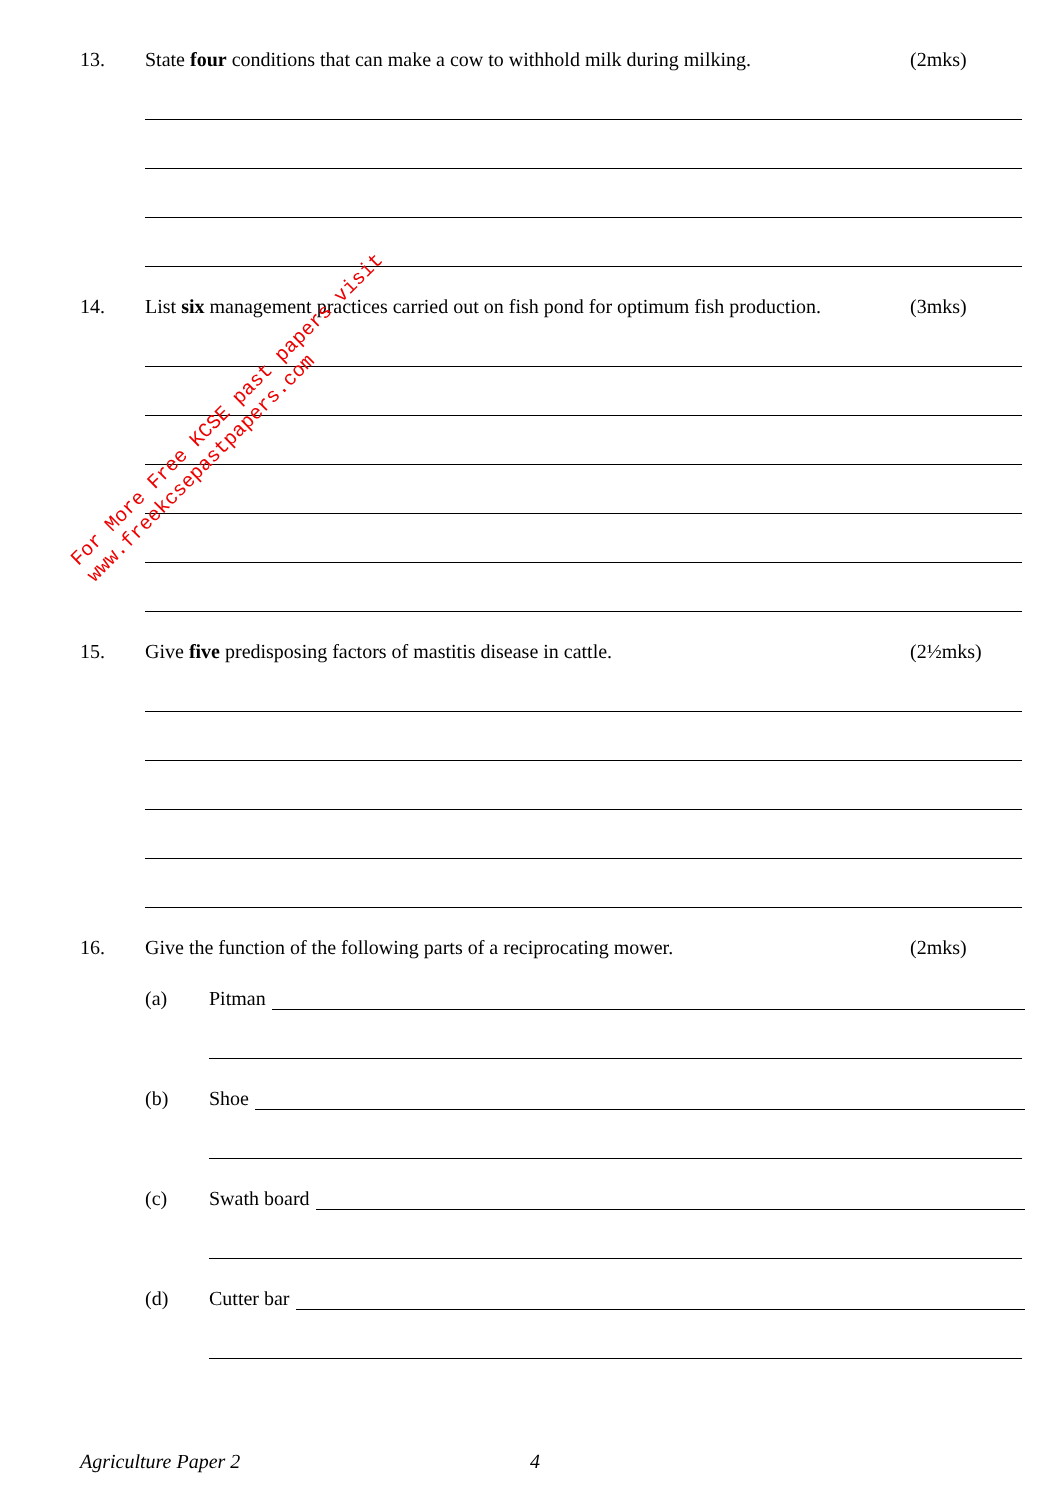13. State four conditions that can make a cow to withhold milk during milking. (2mks)
14. List six management practices carried out on fish pond for optimum fish production. (3mks)
15. Give five predisposing factors of mastitis disease in cattle. (2½mks)
16. Give the function of the following parts of a reciprocating mower. (2mks)
(a) Pitman
(b) Shoe
(c) Swath board
(d) Cutter bar
Agriculture Paper 2 4
For More Free KCSE past papers visit www.freekcsepastpapers.com